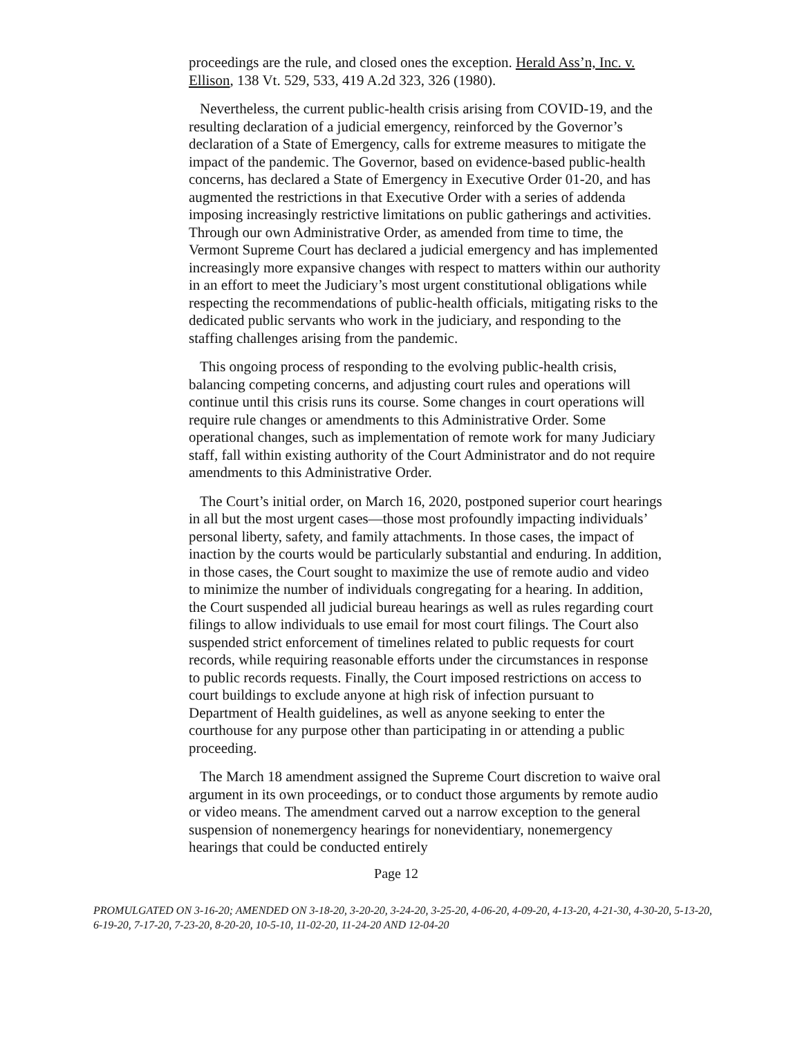proceedings are the rule, and closed ones the exception. Herald Ass’n, Inc. v. Ellison, 138 Vt. 529, 533, 419 A.2d 323, 326 (1980).
Nevertheless, the current public-health crisis arising from COVID-19, and the resulting declaration of a judicial emergency, reinforced by the Governor’s declaration of a State of Emergency, calls for extreme measures to mitigate the impact of the pandemic. The Governor, based on evidence-based public-health concerns, has declared a State of Emergency in Executive Order 01-20, and has augmented the restrictions in that Executive Order with a series of addenda imposing increasingly restrictive limitations on public gatherings and activities. Through our own Administrative Order, as amended from time to time, the Vermont Supreme Court has declared a judicial emergency and has implemented increasingly more expansive changes with respect to matters within our authority in an effort to meet the Judiciary’s most urgent constitutional obligations while respecting the recommendations of public-health officials, mitigating risks to the dedicated public servants who work in the judiciary, and responding to the staffing challenges arising from the pandemic.
This ongoing process of responding to the evolving public-health crisis, balancing competing concerns, and adjusting court rules and operations will continue until this crisis runs its course. Some changes in court operations will require rule changes or amendments to this Administrative Order. Some operational changes, such as implementation of remote work for many Judiciary staff, fall within existing authority of the Court Administrator and do not require amendments to this Administrative Order.
The Court’s initial order, on March 16, 2020, postponed superior court hearings in all but the most urgent cases—those most profoundly impacting individuals’ personal liberty, safety, and family attachments. In those cases, the impact of inaction by the courts would be particularly substantial and enduring. In addition, in those cases, the Court sought to maximize the use of remote audio and video to minimize the number of individuals congregating for a hearing. In addition, the Court suspended all judicial bureau hearings as well as rules regarding court filings to allow individuals to use email for most court filings. The Court also suspended strict enforcement of timelines related to public requests for court records, while requiring reasonable efforts under the circumstances in response to public records requests. Finally, the Court imposed restrictions on access to court buildings to exclude anyone at high risk of infection pursuant to Department of Health guidelines, as well as anyone seeking to enter the courthouse for any purpose other than participating in or attending a public proceeding.
The March 18 amendment assigned the Supreme Court discretion to waive oral argument in its own proceedings, or to conduct those arguments by remote audio or video means. The amendment carved out a narrow exception to the general suspension of nonemergency hearings for nonevidentiary, nonemergency hearings that could be conducted entirely
Page 12
PROMULGATED ON 3-16-20; AMENDED ON 3-18-20, 3-20-20, 3-24-20, 3-25-20, 4-06-20, 4-09-20, 4-13-20, 4-21-30, 4-30-20, 5-13-20, 6-19-20, 7-17-20, 7-23-20, 8-20-20, 10-5-10, 11-02-20, 11-24-20 AND 12-04-20